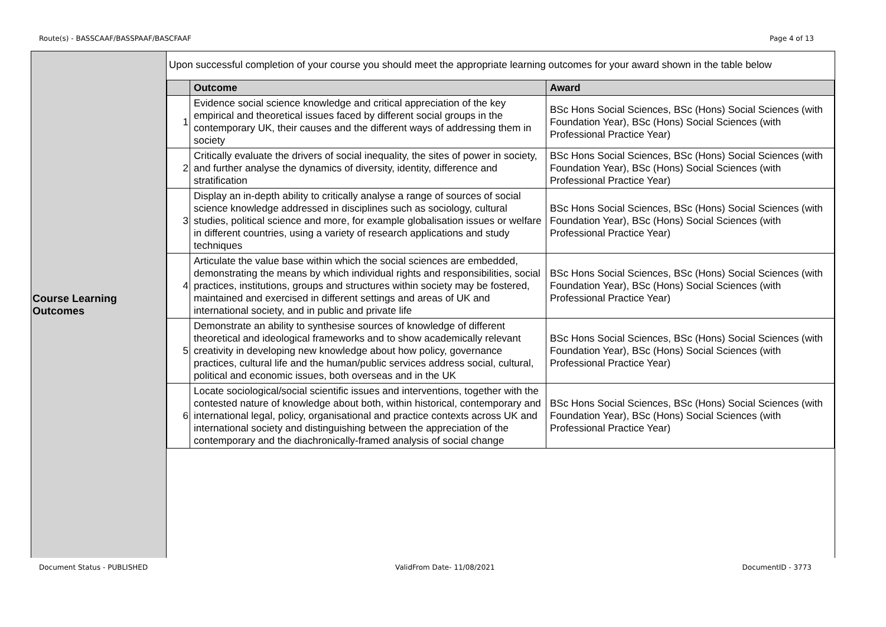Route(s) - BASSCAAF/BASSPAAF/BASCFAAF Page 4 of 13
Course Learning
Outcomes
Upon successful completion of your course you should meet the appropriate learning outcomes for your award shown in the table below
| | Outcome | Award |
| --- | --- | --- |
| 1 | Evidence social science knowledge and critical appreciation of the key empirical and theoretical issues faced by different social groups in the contemporary UK, their causes and the different ways of addressing them in society | BSc Hons Social Sciences, BSc (Hons) Social Sciences (with Foundation Year), BSc (Hons) Social Sciences (with Professional Practice Year) |
| 2 | Critically evaluate the drivers of social inequality, the sites of power in society, and further analyse the dynamics of diversity, identity, difference and stratification | BSc Hons Social Sciences, BSc (Hons) Social Sciences (with Foundation Year), BSc (Hons) Social Sciences (with Professional Practice Year) |
| 3 | Display an in-depth ability to critically analyse a range of sources of social science knowledge addressed in disciplines such as sociology, cultural studies, political science and more, for example globalisation issues or welfare in different countries, using a variety of research applications and study techniques | BSc Hons Social Sciences, BSc (Hons) Social Sciences (with Foundation Year), BSc (Hons) Social Sciences (with Professional Practice Year) |
| 4 | Articulate the value base within which the social sciences are embedded, demonstrating the means by which individual rights and responsibilities, social practices, institutions, groups and structures within society may be fostered, maintained and exercised in different settings and areas of UK and international society, and in public and private life | BSc Hons Social Sciences, BSc (Hons) Social Sciences (with Foundation Year), BSc (Hons) Social Sciences (with Professional Practice Year) |
| 5 | Demonstrate an ability to synthesise sources of knowledge of different theoretical and ideological frameworks and to show academically relevant creativity in developing new knowledge about how policy, governance practices, cultural life and the human/public services address social, cultural, political and economic issues, both overseas and in the UK | BSc Hons Social Sciences, BSc (Hons) Social Sciences (with Foundation Year), BSc (Hons) Social Sciences (with Professional Practice Year) |
| 6 | Locate sociological/social scientific issues and interventions, together with the contested nature of knowledge about both, within historical, contemporary and international legal, policy, organisational and practice contexts across UK and international society and distinguishing between the appreciation of the contemporary and the diachronically-framed analysis of social change | BSc Hons Social Sciences, BSc (Hons) Social Sciences (with Foundation Year), BSc (Hons) Social Sciences (with Professional Practice Year) |
Document Status - PUBLISHED ValidFrom Date- 11/08/2021 DocumentID - 3773